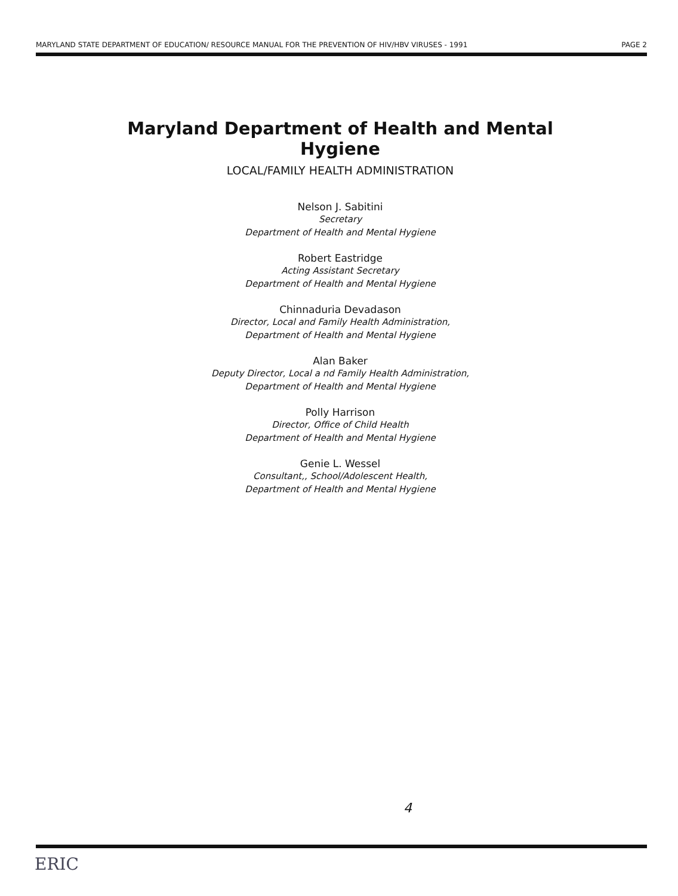MARYLAND STATE DEPARTMENT OF EDUCATION/ RESOURCE MANUAL FOR THE PREVENTION OF HIV/HBV VIRUSES - 1991 PAGE 2
Maryland Department of Health and Mental Hygiene
LOCAL/FAMILY HEALTH ADMINISTRATION
Nelson J. Sabitini
Secretary
Department of Health and Mental Hygiene
Robert Eastridge
Acting Assistant Secretary
Department of Health and Mental Hygiene
Chinnaduria Devadason
Director, Local and Family Health Administration,
Department of Health and Mental Hygiene
Alan Baker
Deputy Director, Local a nd Family Health Administration,
Department of Health and Mental Hygiene
Polly Harrison
Director, Office of Child Health
Department of Health and Mental Hygiene
Genie L. Wessel
Consultant,, School/Adolescent Health,
Department of Health and Mental Hygiene
4
ERIC